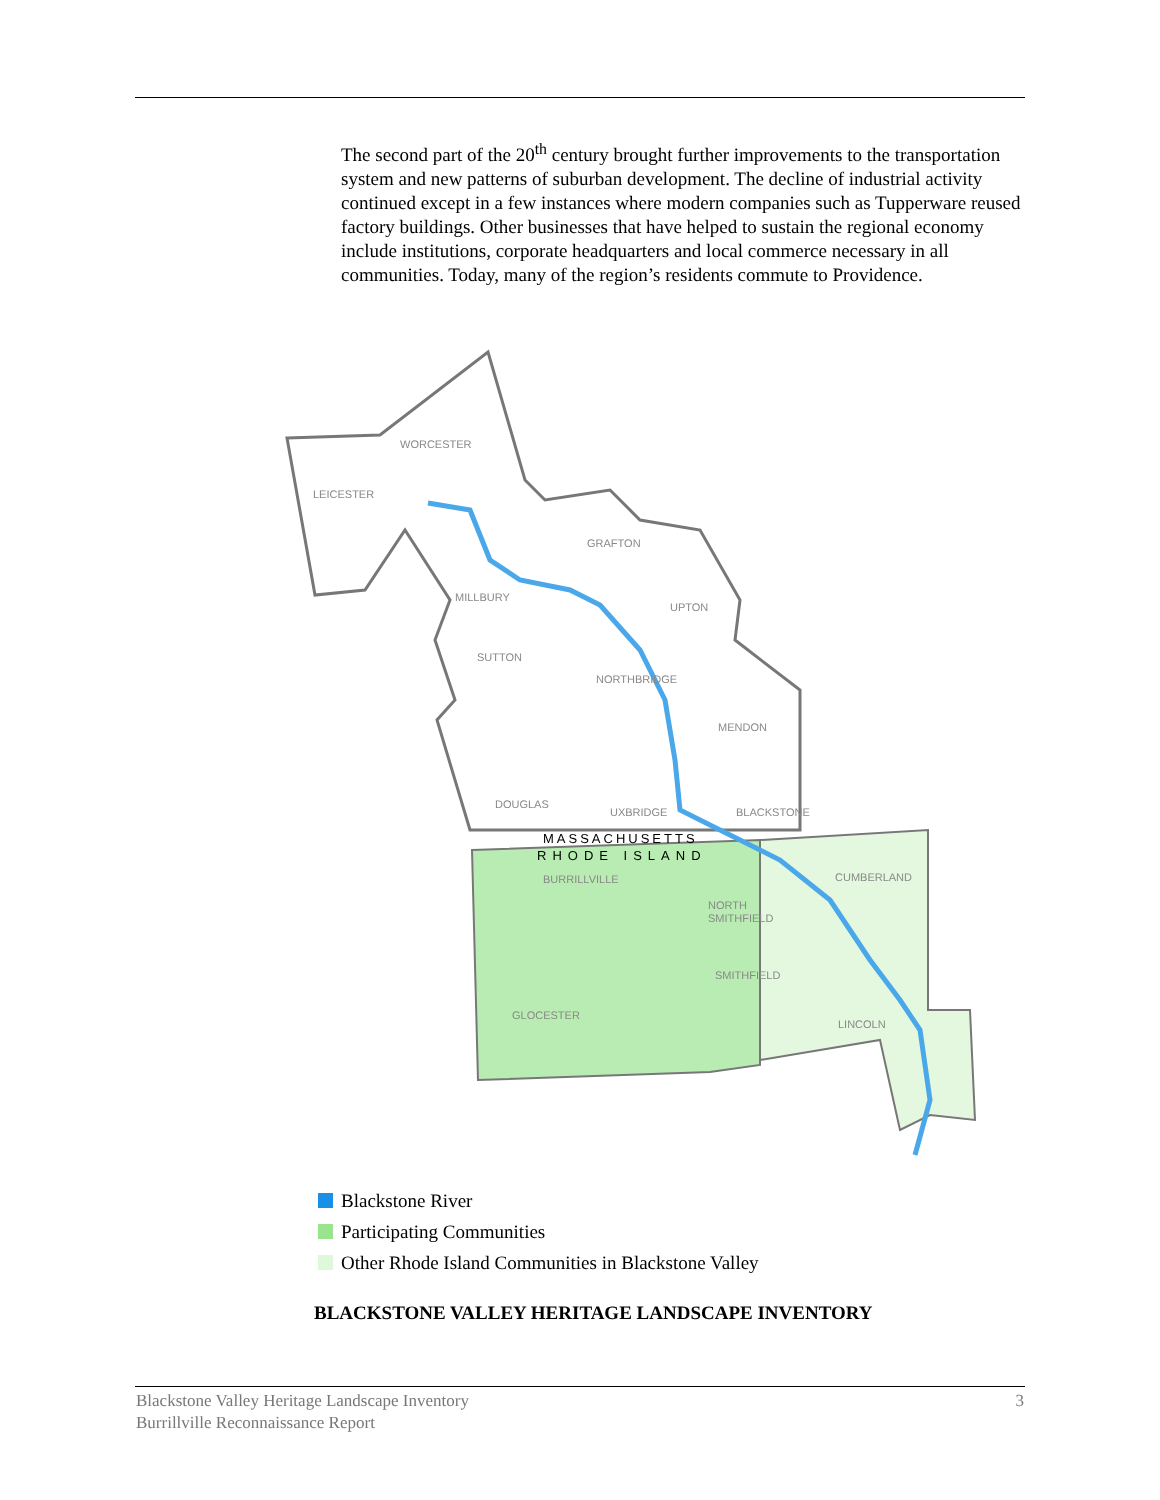The second part of the 20<sup>th</sup> century brought further improvements to the transportation system and new patterns of suburban development. The decline of industrial activity continued except in a few instances where modern companies such as Tupperware reused factory buildings. Other businesses that have helped to sustain the regional economy include institutions, corporate headquarters and local commerce necessary in all communities. Today, many of the region’s residents commute to Providence.
WORCESTER
LEICESTER
GRAFTON
MILLBURY
UPTON
SUTTON
NORTHBRIDGE
MENDON
DOUGLAS
UXBRIDGE
BLACKSTONE
MASSACHUSETTS
RHODE ISLAND
BURRILLVILLE
CUMBERLAND
NORTH
SMITHFIELD
SMITHFIELD
GLOCESTER
LINCOLN
Blackstone River
Participating Communities
Other Rhode Island Communities in Blackstone Valley
BLACKSTONE VALLEY HERITAGE LANDSCAPE INVENTORY
Blackstone Valley Heritage Landscape Inventory
Burrillville Reconnaissance Report
3